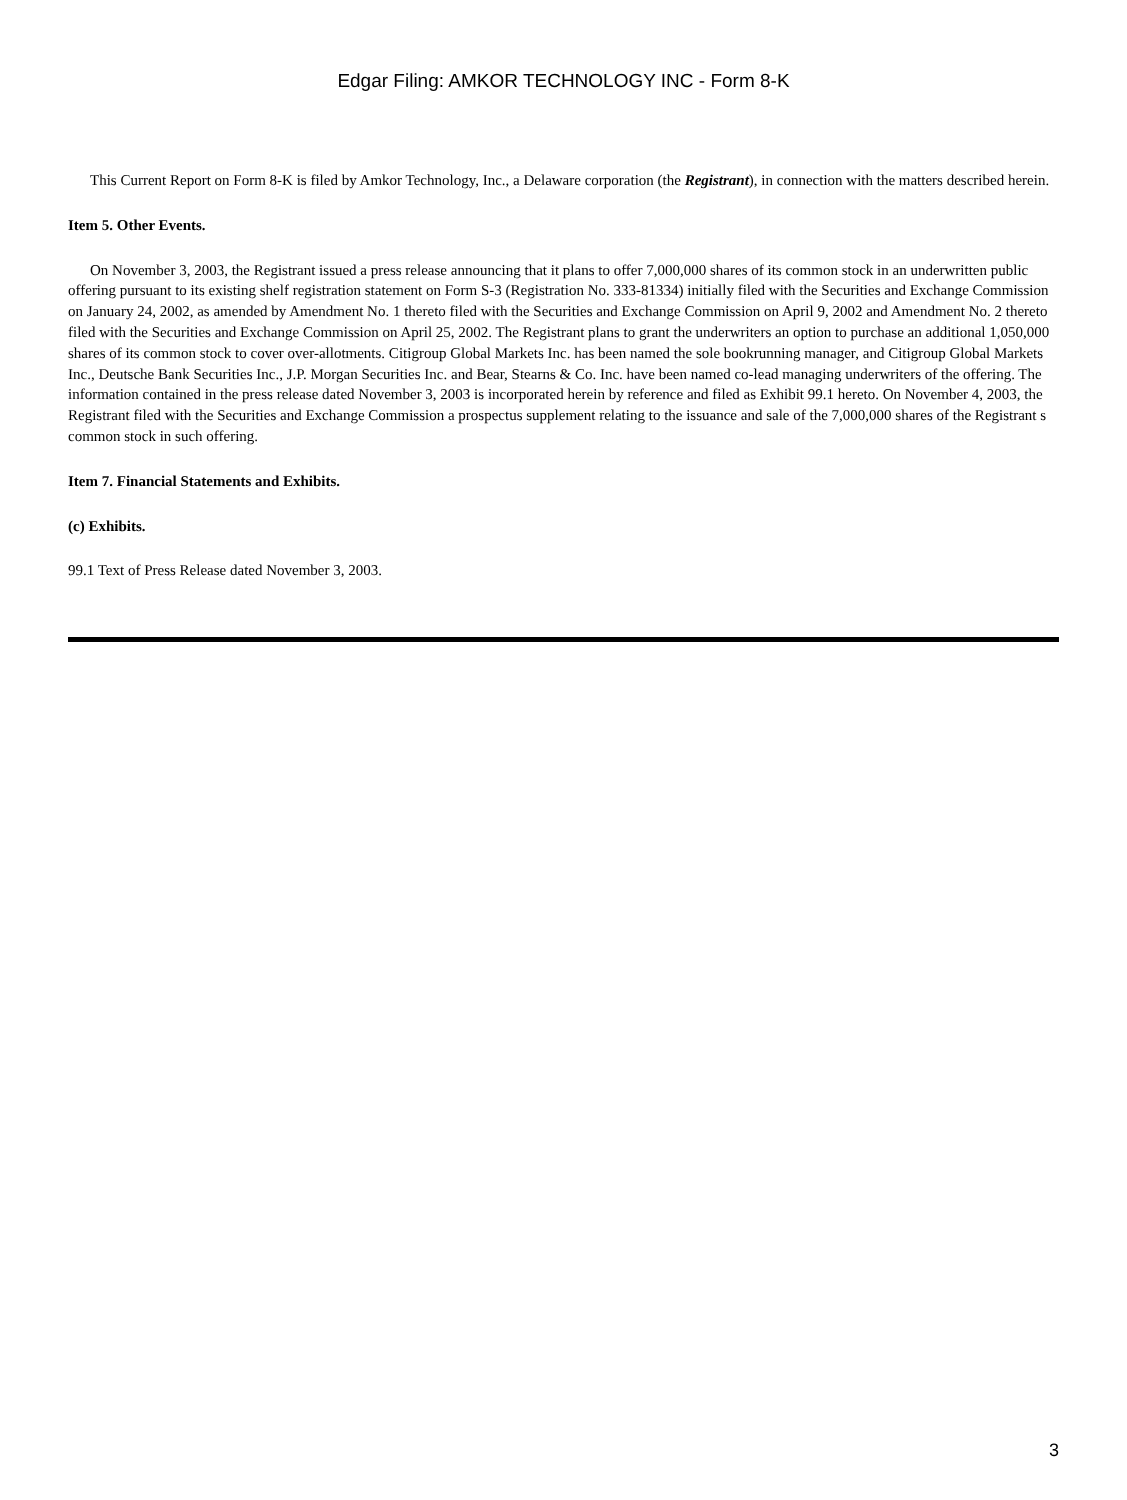Edgar Filing: AMKOR TECHNOLOGY INC - Form 8-K
This Current Report on Form 8-K is filed by Amkor Technology, Inc., a Delaware corporation (the Registrant), in connection with the matters described herein.
Item 5. Other Events.
On November 3, 2003, the Registrant issued a press release announcing that it plans to offer 7,000,000 shares of its common stock in an underwritten public offering pursuant to its existing shelf registration statement on Form S-3 (Registration No. 333-81334) initially filed with the Securities and Exchange Commission on January 24, 2002, as amended by Amendment No. 1 thereto filed with the Securities and Exchange Commission on April 9, 2002 and Amendment No. 2 thereto filed with the Securities and Exchange Commission on April 25, 2002. The Registrant plans to grant the underwriters an option to purchase an additional 1,050,000 shares of its common stock to cover over-allotments. Citigroup Global Markets Inc. has been named the sole bookrunning manager, and Citigroup Global Markets Inc., Deutsche Bank Securities Inc., J.P. Morgan Securities Inc. and Bear, Stearns & Co. Inc. have been named co-lead managing underwriters of the offering. The information contained in the press release dated November 3, 2003 is incorporated herein by reference and filed as Exhibit 99.1 hereto. On November 4, 2003, the Registrant filed with the Securities and Exchange Commission a prospectus supplement relating to the issuance and sale of the 7,000,000 shares of the Registrant s common stock in such offering.
Item 7. Financial Statements and Exhibits.
(c) Exhibits.
99.1 Text of Press Release dated November 3, 2003.
3